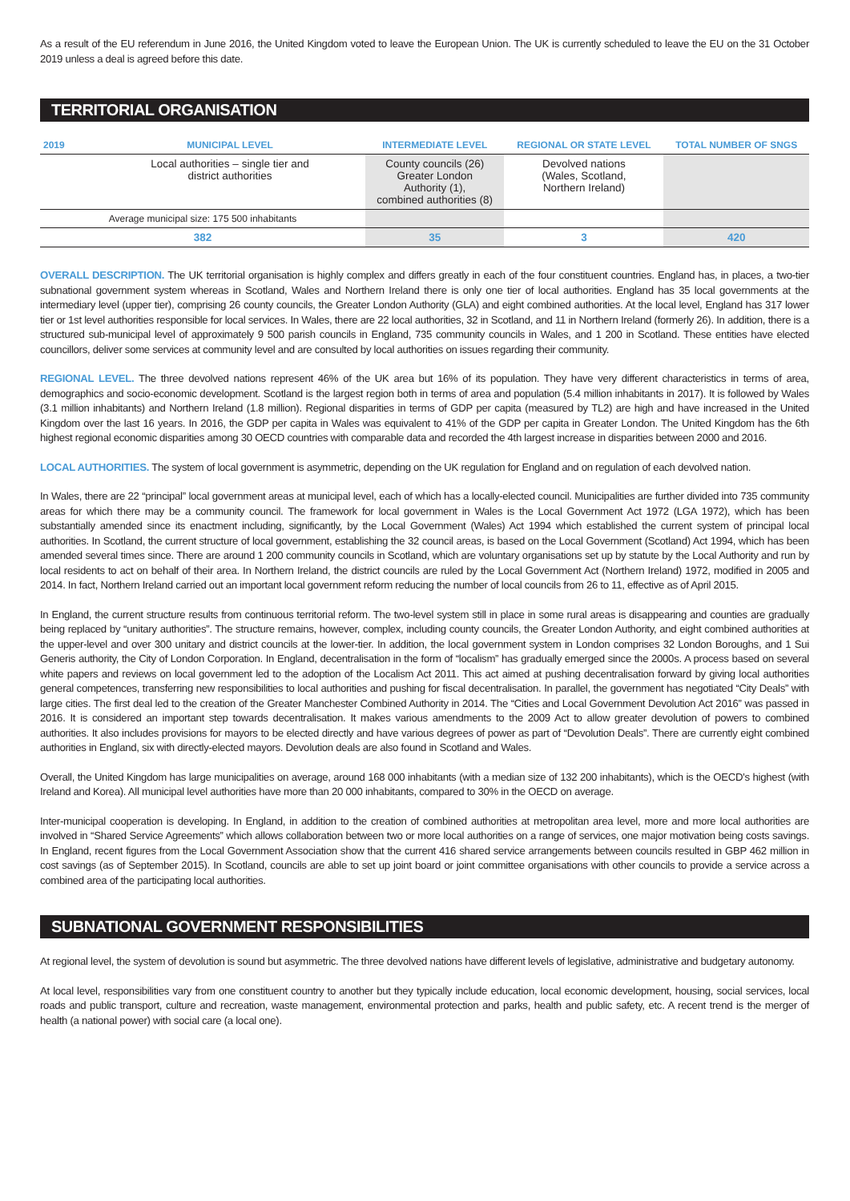As a result of the EU referendum in June 2016, the United Kingdom voted to leave the European Union. The UK is currently scheduled to leave the EU on the 31 October 2019 unless a deal is agreed before this date.
TERRITORIAL ORGANISATION
| 2019 | MUNICIPAL LEVEL | INTERMEDIATE LEVEL | REGIONAL OR STATE LEVEL | TOTAL NUMBER OF SNGS |
| --- | --- | --- | --- | --- |
| | Local authorities – single tier and district authorities | County councils (26) Greater London Authority (1), combined authorities (8) | Devolved nations (Wales, Scotland, Northern Ireland) | |
| Average municipal size: 175 500 inhabitants | | | | |
| 382 | | 35 | 3 | 420 |
OVERALL DESCRIPTION. The UK territorial organisation is highly complex and differs greatly in each of the four constituent countries. England has, in places, a two-tier subnational government system whereas in Scotland, Wales and Northern Ireland there is only one tier of local authorities. England has 35 local governments at the intermediary level (upper tier), comprising 26 county councils, the Greater London Authority (GLA) and eight combined authorities. At the local level, England has 317 lower tier or 1st level authorities responsible for local services. In Wales, there are 22 local authorities, 32 in Scotland, and 11 in Northern Ireland (formerly 26). In addition, there is a structured sub-municipal level of approximately 9 500 parish councils in England, 735 community councils in Wales, and 1 200 in Scotland. These entities have elected councillors, deliver some services at community level and are consulted by local authorities on issues regarding their community.
REGIONAL LEVEL. The three devolved nations represent 46% of the UK area but 16% of its population. They have very different characteristics in terms of area, demographics and socio-economic development. Scotland is the largest region both in terms of area and population (5.4 million inhabitants in 2017). It is followed by Wales (3.1 million inhabitants) and Northern Ireland (1.8 million). Regional disparities in terms of GDP per capita (measured by TL2) are high and have increased in the United Kingdom over the last 16 years. In 2016, the GDP per capita in Wales was equivalent to 41% of the GDP per capita in Greater London. The United Kingdom has the 6th highest regional economic disparities among 30 OECD countries with comparable data and recorded the 4th largest increase in disparities between 2000 and 2016.
LOCAL AUTHORITIES. The system of local government is asymmetric, depending on the UK regulation for England and on regulation of each devolved nation.
In Wales, there are 22 “principal” local government areas at municipal level, each of which has a locally-elected council. Municipalities are further divided into 735 community areas for which there may be a community council. The framework for local government in Wales is the Local Government Act 1972 (LGA 1972), which has been substantially amended since its enactment including, significantly, by the Local Government (Wales) Act 1994 which established the current system of principal local authorities. In Scotland, the current structure of local government, establishing the 32 council areas, is based on the Local Government (Scotland) Act 1994, which has been amended several times since. There are around 1 200 community councils in Scotland, which are voluntary organisations set up by statute by the Local Authority and run by local residents to act on behalf of their area. In Northern Ireland, the district councils are ruled by the Local Government Act (Northern Ireland) 1972, modified in 2005 and 2014. In fact, Northern Ireland carried out an important local government reform reducing the number of local councils from 26 to 11, effective as of April 2015.
In England, the current structure results from continuous territorial reform. The two-level system still in place in some rural areas is disappearing and counties are gradually being replaced by “unitary authorities”. The structure remains, however, complex, including county councils, the Greater London Authority, and eight combined authorities at the upper-level and over 300 unitary and district councils at the lower-tier. In addition, the local government system in London comprises 32 London Boroughs, and 1 Sui Generis authority, the City of London Corporation. In England, decentralisation in the form of “localism” has gradually emerged since the 2000s. A process based on several white papers and reviews on local government led to the adoption of the Localism Act 2011. This act aimed at pushing decentralisation forward by giving local authorities general competences, transferring new responsibilities to local authorities and pushing for fiscal decentralisation. In parallel, the government has negotiated “City Deals” with large cities. The first deal led to the creation of the Greater Manchester Combined Authority in 2014. The “Cities and Local Government Devolution Act 2016” was passed in 2016. It is considered an important step towards decentralisation. It makes various amendments to the 2009 Act to allow greater devolution of powers to combined authorities. It also includes provisions for mayors to be elected directly and have various degrees of power as part of “Devolution Deals”. There are currently eight combined authorities in England, six with directly-elected mayors. Devolution deals are also found in Scotland and Wales.
Overall, the United Kingdom has large municipalities on average, around 168 000 inhabitants (with a median size of 132 200 inhabitants), which is the OECD’s highest (with Ireland and Korea). All municipal level authorities have more than 20 000 inhabitants, compared to 30% in the OECD on average.
Inter-municipal cooperation is developing. In England, in addition to the creation of combined authorities at metropolitan area level, more and more local authorities are involved in “Shared Service Agreements” which allows collaboration between two or more local authorities on a range of services, one major motivation being costs savings. In England, recent figures from the Local Government Association show that the current 416 shared service arrangements between councils resulted in GBP 462 million in cost savings (as of September 2015). In Scotland, councils are able to set up joint board or joint committee organisations with other councils to provide a service across a combined area of the participating local authorities.
SUBNATIONAL GOVERNMENT RESPONSIBILITIES
At regional level, the system of devolution is sound but asymmetric. The three devolved nations have different levels of legislative, administrative and budgetary autonomy.
At local level, responsibilities vary from one constituent country to another but they typically include education, local economic development, housing, social services, local roads and public transport, culture and recreation, waste management, environmental protection and parks, health and public safety, etc. A recent trend is the merger of health (a national power) with social care (a local one).